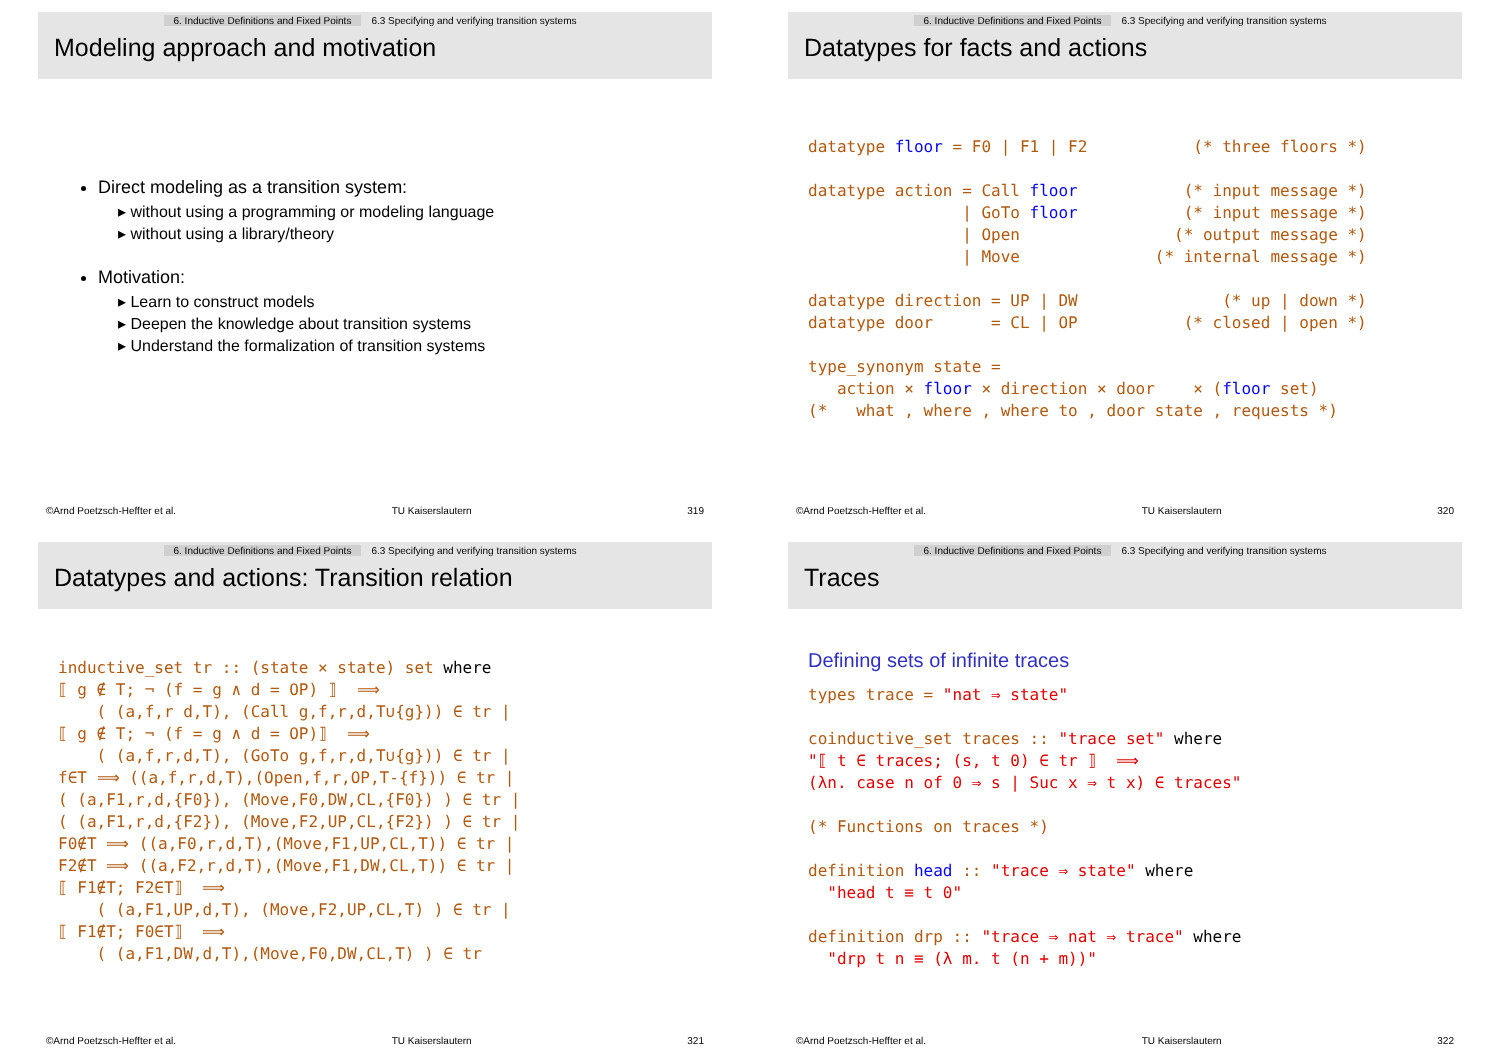6. Inductive Definitions and Fixed Points 6.3 Specifying and verifying transition systems
Modeling approach and motivation
Direct modeling as a transition system:
▸ without using a programming or modeling language
▸ without using a library/theory
Motivation:
▸ Learn to construct models
▸ Deepen the knowledge about transition systems
▸ Understand the formalization of transition systems
©Arnd Poetzsch-Heffter et al. TU Kaiserslautern 319
6. Inductive Definitions and Fixed Points 6.3 Specifying and verifying transition systems
Datatypes for facts and actions
datatype floor = F0 | F1 | F2           (* three floors *)

datatype action = Call floor           (* input message *)
                | GoTo floor           (* input message *)
                | Open                (* output message *)
                | Move              (* internal message *)

datatype direction = UP | DW               (* up | down *)
datatype door      = CL | OP           (* closed | open *)

type_synonym state =
   action × floor × direction × door    × (floor set)
(*   what , where , where to , door state , requests *)
©Arnd Poetzsch-Heffter et al. TU Kaiserslautern 320
6. Inductive Definitions and Fixed Points 6.3 Specifying and verifying transition systems
Datatypes and actions: Transition relation
inductive_set tr :: (state × state) set where
⟦ g ∉ T; ¬ (f = g ∧ d = OP) ⟧  ⟹
    ( (a,f,r d,T), (Call g,f,r,d,T∪{g})) ∈ tr |
⟦ g ∉ T; ¬ (f = g ∧ d = OP)⟧  ⟹
    ( (a,f,r,d,T), (GoTo g,f,r,d,T∪{g})) ∈ tr |
f∈T ⟹ ((a,f,r,d,T),(Open,f,r,OP,T-{f})) ∈ tr |
( (a,F1,r,d,{F0}), (Move,F0,DW,CL,{F0}) ) ∈ tr |
( (a,F1,r,d,{F2}), (Move,F2,UP,CL,{F2}) ) ∈ tr |
F0∉T ⟹ ((a,F0,r,d,T),(Move,F1,UP,CL,T)) ∈ tr |
F2∉T ⟹ ((a,F2,r,d,T),(Move,F1,DW,CL,T)) ∈ tr |
⟦ F1∉T; F2∈T⟧  ⟹
    ( (a,F1,UP,d,T), (Move,F2,UP,CL,T) ) ∈ tr |
⟦ F1∉T; F0∈T⟧  ⟹
    ( (a,F1,DW,d,T),(Move,F0,DW,CL,T) ) ∈ tr
©Arnd Poetzsch-Heffter et al. TU Kaiserslautern 321
6. Inductive Definitions and Fixed Points 6.3 Specifying and verifying transition systems
Traces
Defining sets of infinite traces
types trace = "nat ⇒ state"

coinductive_set traces :: "trace set" where
"⟦ t ∈ traces; (s, t 0) ∈ tr ⟧  ⟹
(λn. case n of 0 ⇒ s | Suc x ⇒ t x) ∈ traces"

(* Functions on traces *)

definition head :: "trace ⇒ state" where
  "head t ≡ t 0"

definition drp :: "trace ⇒ nat ⇒ trace" where
  "drp t n ≡ (λ m. t (n + m))"
©Arnd Poetzsch-Heffter et al. TU Kaiserslautern 322